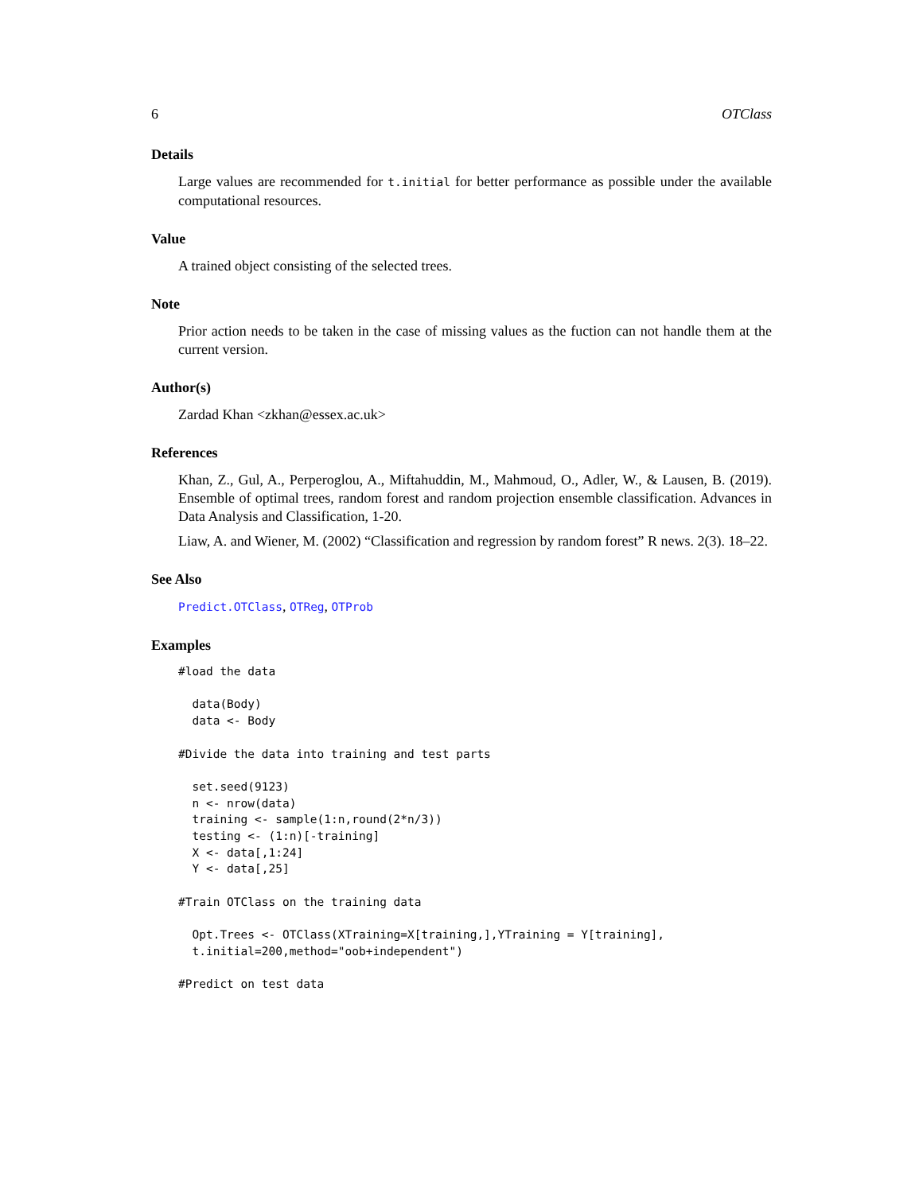6 OTClass
Details
Large values are recommended for t.initial for better performance as possible under the available computational resources.
Value
A trained object consisting of the selected trees.
Note
Prior action needs to be taken in the case of missing values as the fuction can not handle them at the current version.
Author(s)
Zardad Khan <zkhan@essex.ac.uk>
References
Khan, Z., Gul, A., Perperoglou, A., Miftahuddin, M., Mahmoud, O., Adler, W., & Lausen, B. (2019). Ensemble of optimal trees, random forest and random projection ensemble classification. Advances in Data Analysis and Classification, 1-20.
Liaw, A. and Wiener, M. (2002) “Classification and regression by random forest” R news. 2(3). 18–22.
See Also
Predict.OTClass, OTReg, OTProb
Examples
#load the data

  data(Body)
  data <- Body

#Divide the data into training and test parts

  set.seed(9123)
  n <- nrow(data)
  training <- sample(1:n,round(2*n/3))
  testing <- (1:n)[-training]
  X <- data[,1:24]
  Y <- data[,25]

#Train OTClass on the training data

  Opt.Trees <- OTClass(XTraining=X[training,],YTraining = Y[training],
  t.initial=200,method="oob+independent")

#Predict on test data